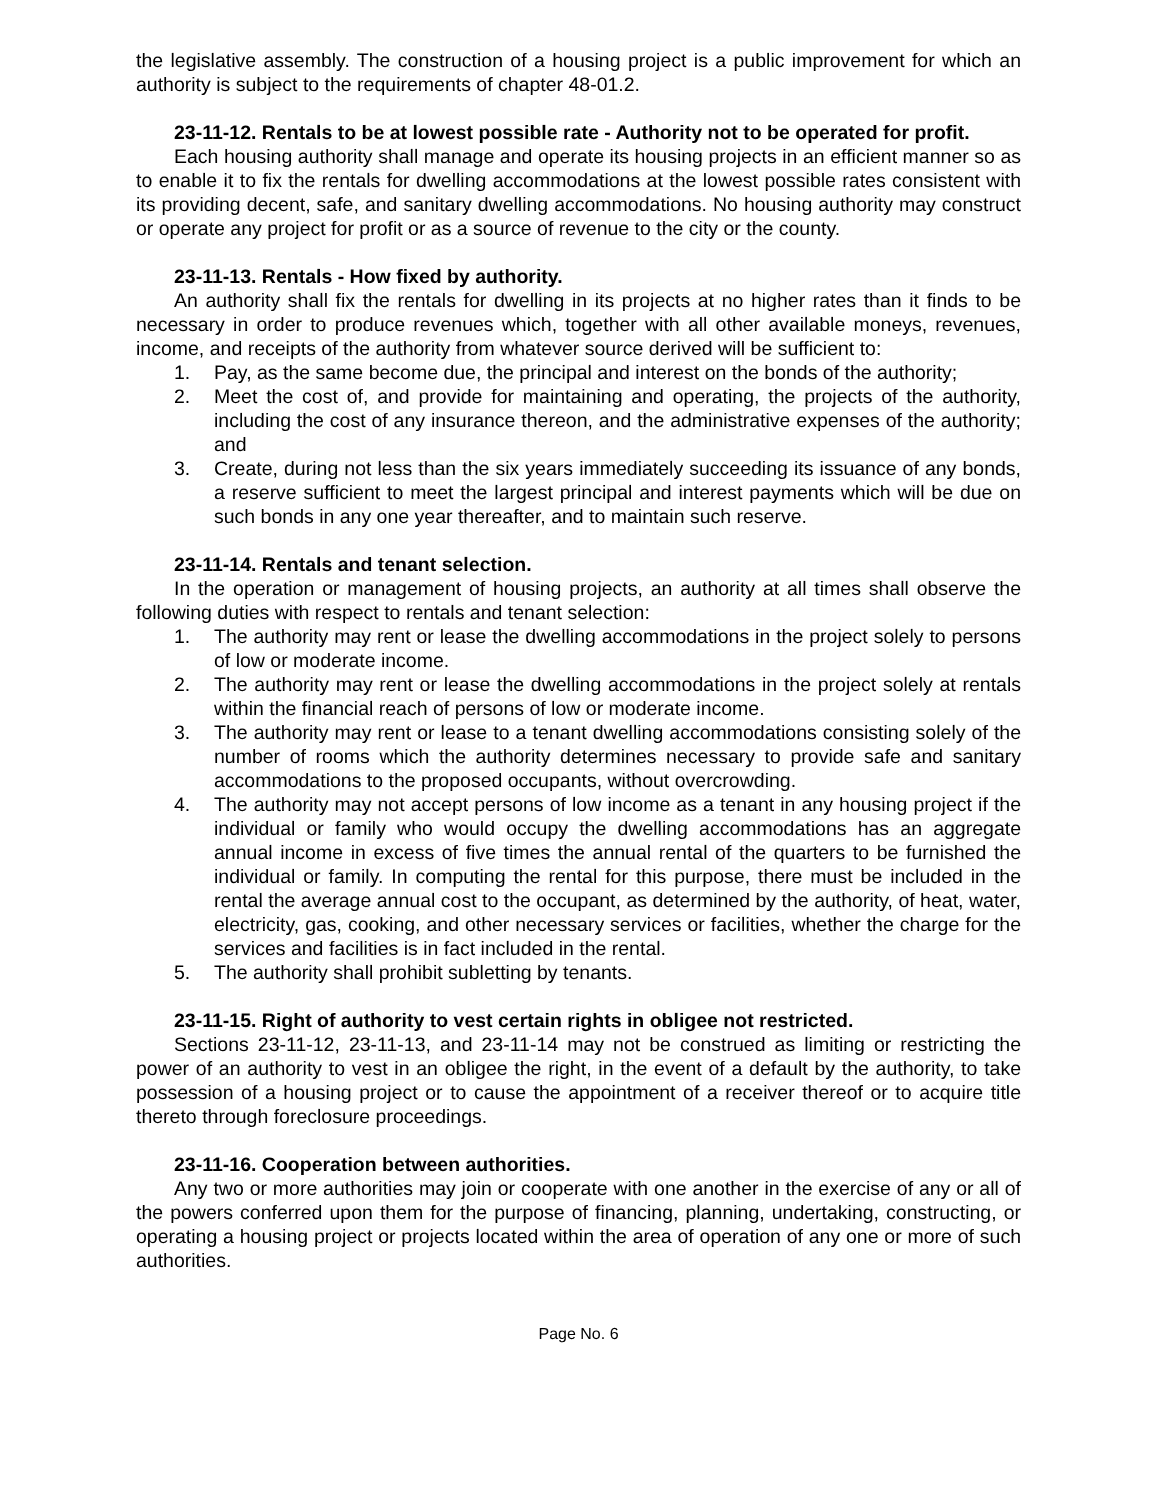the legislative assembly. The construction of a housing project is a public improvement for which an authority is subject to the requirements of chapter 48-01.2.
23-11-12. Rentals to be at lowest possible rate - Authority not to be operated for profit.
Each housing authority shall manage and operate its housing projects in an efficient manner so as to enable it to fix the rentals for dwelling accommodations at the lowest possible rates consistent with its providing decent, safe, and sanitary dwelling accommodations. No housing authority may construct or operate any project for profit or as a source of revenue to the city or the county.
23-11-13. Rentals - How fixed by authority.
An authority shall fix the rentals for dwelling in its projects at no higher rates than it finds to be necessary in order to produce revenues which, together with all other available moneys, revenues, income, and receipts of the authority from whatever source derived will be sufficient to:
1. Pay, as the same become due, the principal and interest on the bonds of the authority;
2. Meet the cost of, and provide for maintaining and operating, the projects of the authority, including the cost of any insurance thereon, and the administrative expenses of the authority; and
3. Create, during not less than the six years immediately succeeding its issuance of any bonds, a reserve sufficient to meet the largest principal and interest payments which will be due on such bonds in any one year thereafter, and to maintain such reserve.
23-11-14. Rentals and tenant selection.
In the operation or management of housing projects, an authority at all times shall observe the following duties with respect to rentals and tenant selection:
1. The authority may rent or lease the dwelling accommodations in the project solely to persons of low or moderate income.
2. The authority may rent or lease the dwelling accommodations in the project solely at rentals within the financial reach of persons of low or moderate income.
3. The authority may rent or lease to a tenant dwelling accommodations consisting solely of the number of rooms which the authority determines necessary to provide safe and sanitary accommodations to the proposed occupants, without overcrowding.
4. The authority may not accept persons of low income as a tenant in any housing project if the individual or family who would occupy the dwelling accommodations has an aggregate annual income in excess of five times the annual rental of the quarters to be furnished the individual or family. In computing the rental for this purpose, there must be included in the rental the average annual cost to the occupant, as determined by the authority, of heat, water, electricity, gas, cooking, and other necessary services or facilities, whether the charge for the services and facilities is in fact included in the rental.
5. The authority shall prohibit subletting by tenants.
23-11-15. Right of authority to vest certain rights in obligee not restricted.
Sections 23-11-12, 23-11-13, and 23-11-14 may not be construed as limiting or restricting the power of an authority to vest in an obligee the right, in the event of a default by the authority, to take possession of a housing project or to cause the appointment of a receiver thereof or to acquire title thereto through foreclosure proceedings.
23-11-16. Cooperation between authorities.
Any two or more authorities may join or cooperate with one another in the exercise of any or all of the powers conferred upon them for the purpose of financing, planning, undertaking, constructing, or operating a housing project or projects located within the area of operation of any one or more of such authorities.
Page No. 6